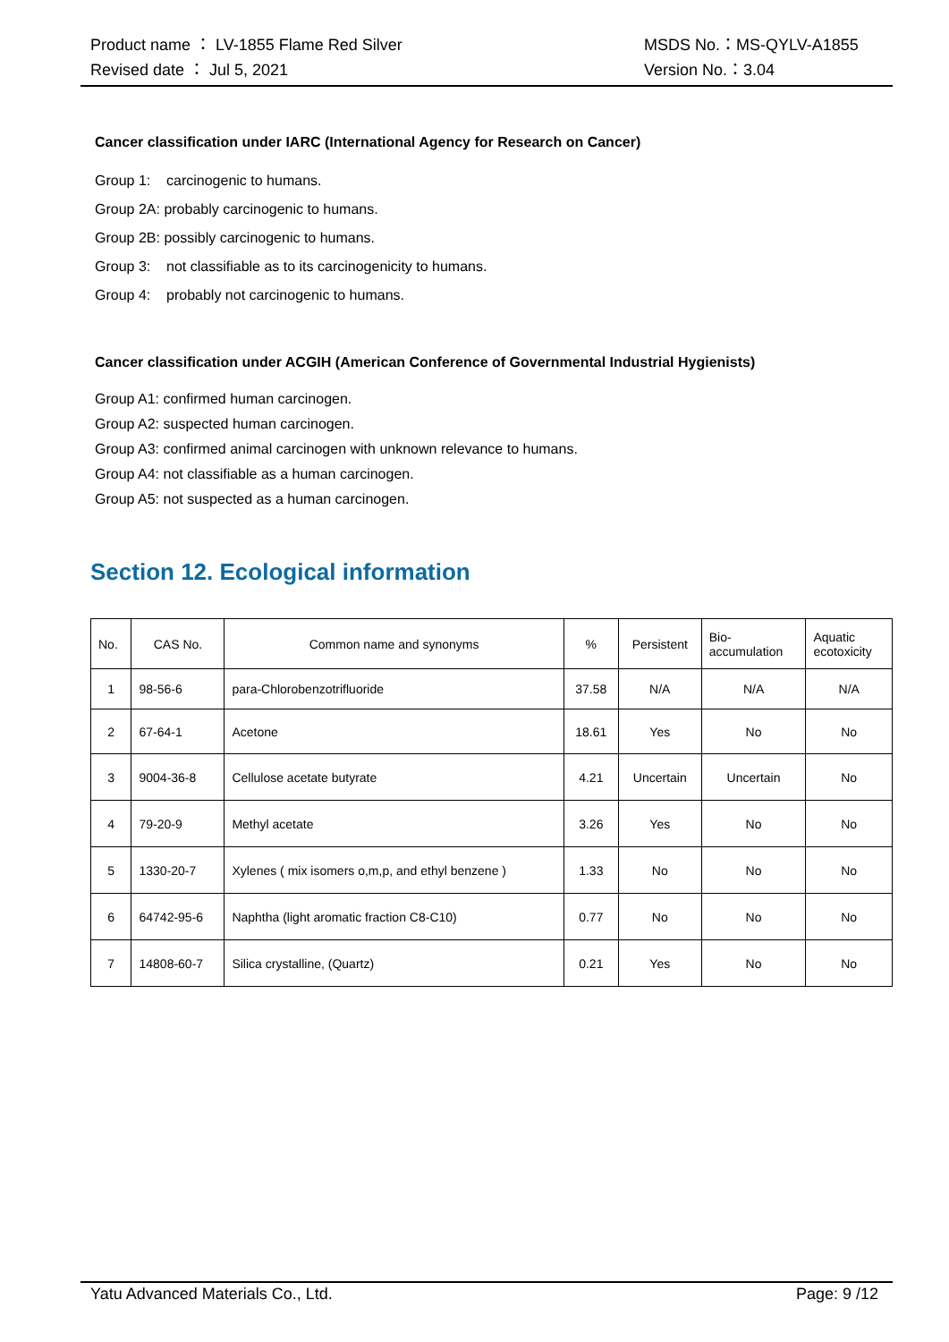Product name ： LV-1855 Flame Red Silver MSDS No.：MS-QYLV-A1855
Revised date ： Jul 5, 2021 Version No.：3.04
Cancer classification under IARC (International Agency for Research on Cancer)
Group 1: carcinogenic to humans.
Group 2A: probably carcinogenic to humans.
Group 2B: possibly carcinogenic to humans.
Group 3: not classifiable as to its carcinogenicity to humans.
Group 4: probably not carcinogenic to humans.
Cancer classification under ACGIH (American Conference of Governmental Industrial Hygienists)
Group A1: confirmed human carcinogen.
Group A2: suspected human carcinogen.
Group A3: confirmed animal carcinogen with unknown relevance to humans.
Group A4: not classifiable as a human carcinogen.
Group A5: not suspected as a human carcinogen.
Section 12. Ecological information
| No. | CAS No. | Common name and synonyms | % | Persistent | Bio- accumulation | Aquatic ecotoxicity |
| --- | --- | --- | --- | --- | --- | --- |
| 1 | 98-56-6 | para-Chlorobenzotrifluoride | 37.58 | N/A | N/A | N/A |
| 2 | 67-64-1 | Acetone | 18.61 | Yes | No | No |
| 3 | 9004-36-8 | Cellulose acetate butyrate | 4.21 | Uncertain | Uncertain | No |
| 4 | 79-20-9 | Methyl acetate | 3.26 | Yes | No | No |
| 5 | 1330-20-7 | Xylenes ( mix isomers o,m,p, and ethyl benzene ) | 1.33 | No | No | No |
| 6 | 64742-95-6 | Naphtha (light aromatic fraction C8-C10) | 0.77 | No | No | No |
| 7 | 14808-60-7 | Silica crystalline, (Quartz) | 0.21 | Yes | No | No |
Yatu Advanced Materials Co., Ltd. Page: 9 /12